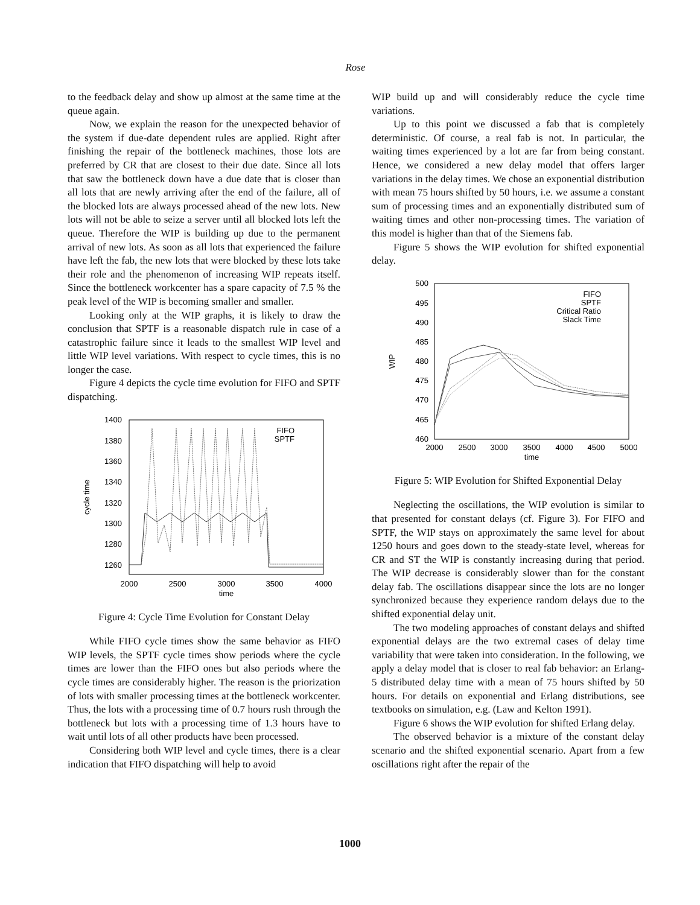Rose
to the feedback delay and show up almost at the same time at the queue again.
Now, we explain the reason for the unexpected behavior of the system if due-date dependent rules are applied. Right after finishing the repair of the bottleneck machines, those lots are preferred by CR that are closest to their due date. Since all lots that saw the bottleneck down have a due date that is closer than all lots that are newly arriving after the end of the failure, all of the blocked lots are always processed ahead of the new lots. New lots will not be able to seize a server until all blocked lots left the queue. Therefore the WIP is building up due to the permanent arrival of new lots. As soon as all lots that experienced the failure have left the fab, the new lots that were blocked by these lots take their role and the phenomenon of increasing WIP repeats itself. Since the bottleneck workcenter has a spare capacity of 7.5 % the peak level of the WIP is becoming smaller and smaller.
Looking only at the WIP graphs, it is likely to draw the conclusion that SPTF is a reasonable dispatch rule in case of a catastrophic failure since it leads to the smallest WIP level and little WIP level variations. With respect to cycle times, this is no longer the case.
Figure 4 depicts the cycle time evolution for FIFO and SPTF dispatching.
1400
1380
1360
1340
1320
1300
1280
1260
2000
2500
3000
3500
4000
time
cycle time
FIFO
SPTF
Figure 4: Cycle Time Evolution for Constant Delay
While FIFO cycle times show the same behavior as FIFO WIP levels, the SPTF cycle times show periods where the cycle times are lower than the FIFO ones but also periods where the cycle times are considerably higher. The reason is the priorization of lots with smaller processing times at the bottleneck workcenter. Thus, the lots with a processing time of 0.7 hours rush through the bottleneck but lots with a processing time of 1.3 hours have to wait until lots of all other products have been processed.
Considering both WIP level and cycle times, there is a clear indication that FIFO dispatching will help to avoid
WIP build up and will considerably reduce the cycle time variations.
Up to this point we discussed a fab that is completely deterministic. Of course, a real fab is not. In particular, the waiting times experienced by a lot are far from being constant. Hence, we considered a new delay model that offers larger variations in the delay times. We chose an exponential distribution with mean 75 hours shifted by 50 hours, i.e. we assume a constant sum of processing times and an exponentially distributed sum of waiting times and other non-processing times. The variation of this model is higher than that of the Siemens fab.
Figure 5 shows the WIP evolution for shifted exponential delay.
500
495
490
485
480
475
470
465
460
2000
2500
3000
3500
4000
4500
5000
time
WIP
FIFO
SPTF
Critical Ratio
Slack Time
Figure 5: WIP Evolution for Shifted Exponential Delay
Neglecting the oscillations, the WIP evolution is similar to that presented for constant delays (cf. Figure 3). For FIFO and SPTF, the WIP stays on approximately the same level for about 1250 hours and goes down to the steady-state level, whereas for CR and ST the WIP is constantly increasing during that period. The WIP decrease is considerably slower than for the constant delay fab. The oscillations disappear since the lots are no longer synchronized because they experience random delays due to the shifted exponential delay unit.
The two modeling approaches of constant delays and shifted exponential delays are the two extremal cases of delay time variability that were taken into consideration. In the following, we apply a delay model that is closer to real fab behavior: an Erlang-5 distributed delay time with a mean of 75 hours shifted by 50 hours. For details on exponential and Erlang distributions, see textbooks on simulation, e.g. (Law and Kelton 1991).
Figure 6 shows the WIP evolution for shifted Erlang delay.
The observed behavior is a mixture of the constant delay scenario and the shifted exponential scenario. Apart from a few oscillations right after the repair of the
1000